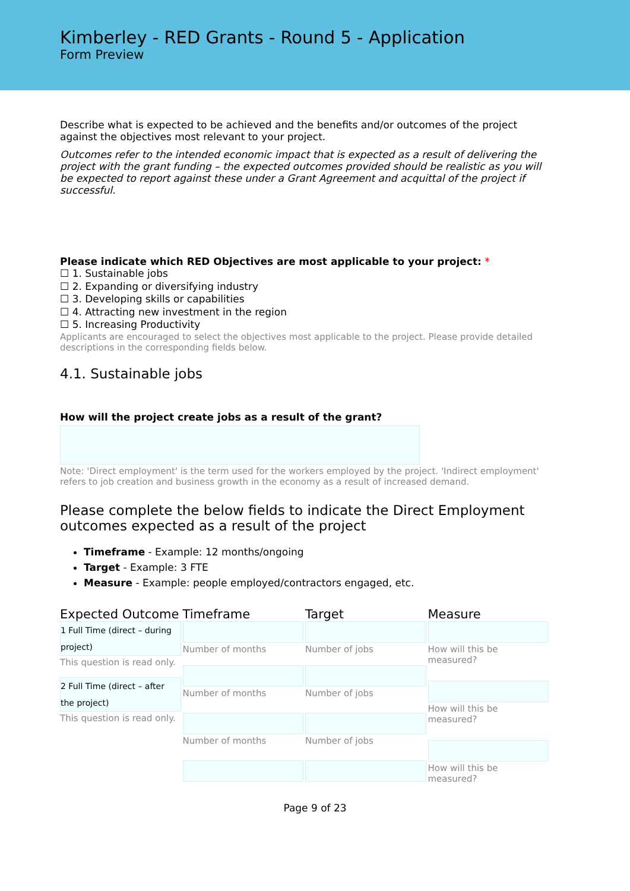Kimberley - RED Grants - Round 5 - Application
Form Preview
Describe what is expected to be achieved and the benefits and/or outcomes of the project against the objectives most relevant to your project.
Outcomes refer to the intended economic impact that is expected as a result of delivering the project with the grant funding – the expected outcomes provided should be realistic as you will be expected to report against these under a Grant Agreement and acquittal of the project if successful.
Please indicate which RED Objectives are most applicable to your project: *
☐ 1. Sustainable jobs
☐ 2. Expanding or diversifying industry
☐ 3. Developing skills or capabilities
☐ 4. Attracting new investment in the region
☐ 5. Increasing Productivity
Applicants are encouraged to select the objectives most applicable to the project. Please provide detailed descriptions in the corresponding fields below.
4.1. Sustainable jobs
How will the project create jobs as a result of the grant?
Note: 'Direct employment' is the term used for the workers employed by the project. 'Indirect employment' refers to job creation and business growth in the economy as a result of increased demand.
Please complete the below fields to indicate the Direct Employment outcomes expected as a result of the project
Timeframe - Example: 12 months/ongoing
Target - Example: 3 FTE
Measure - Example: people employed/contractors engaged, etc.
| Expected Outcome | Timeframe | Target | Measure |
| --- | --- | --- | --- |
| 1 Full Time (direct – during project) This question is read only. 2 Full Time (direct – after the project) This question is read only. | Number of months Number of months Number of months | Number of jobs Number of jobs Number of jobs | How will this be measured? How will this be measured? How will this be measured? |
Page 9 of 23